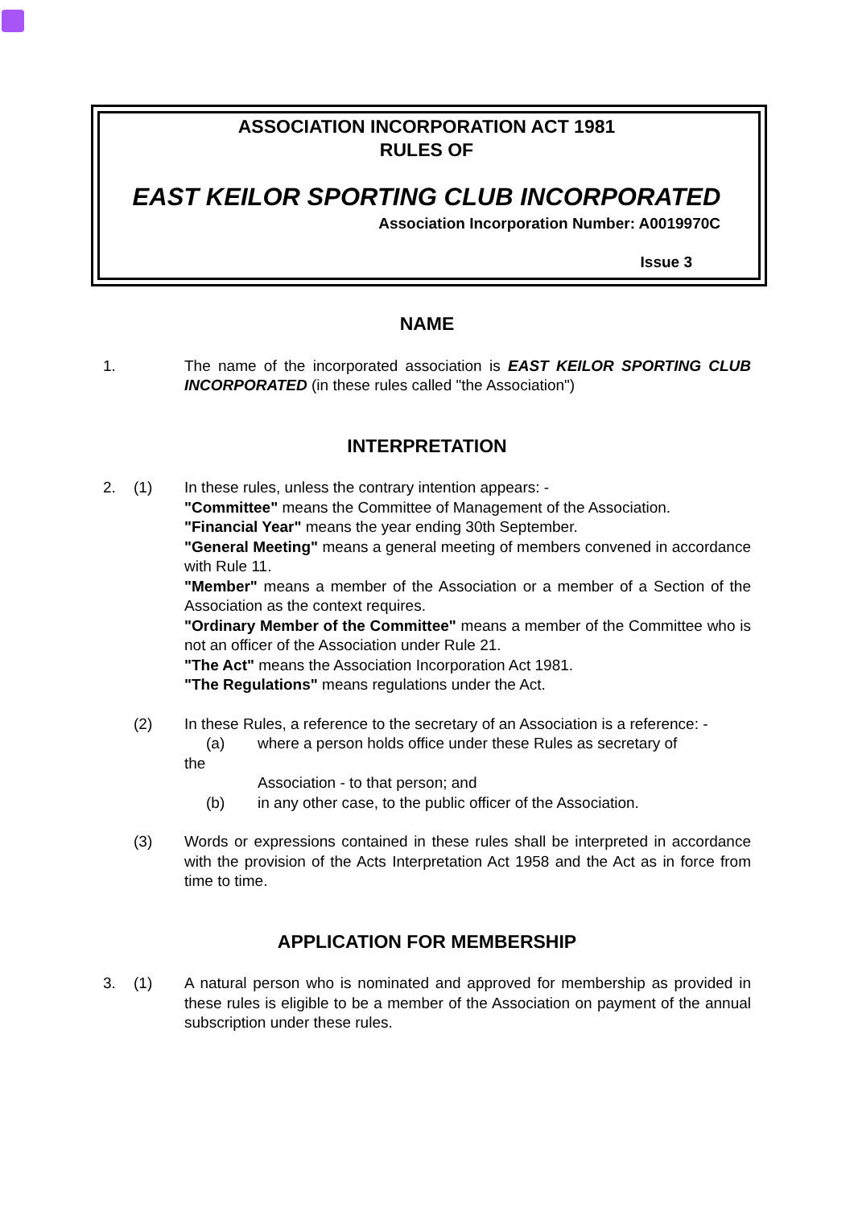ASSOCIATION INCORPORATION ACT 1981
RULES OF
EAST KEILOR SPORTING CLUB INCORPORATED
Association Incorporation Number: A0019970C
Issue 3
NAME
1. The name of the incorporated association is EAST KEILOR SPORTING CLUB INCORPORATED (in these rules called "the Association")
INTERPRETATION
2. (1) In these rules, unless the contrary intention appears: -
"Committee" means the Committee of Management of the Association.
"Financial Year" means the year ending 30th September.
"General Meeting" means a general meeting of members convened in accordance with Rule 11.
"Member" means a member of the Association or a member of a Section of the Association as the context requires.
"Ordinary Member of the Committee" means a member of the Committee who is not an officer of the Association under Rule 21.
"The Act" means the Association Incorporation Act 1981.
"The Regulations" means regulations under the Act.
(2) In these Rules, a reference to the secretary of an Association is a reference: -
(a) where a person holds office under these Rules as secretary of
the
Association - to that person; and
(b) in any other case, to the public officer of the Association.
(3) Words or expressions contained in these rules shall be interpreted in accordance with the provision of the Acts Interpretation Act 1958 and the Act as in force from time to time.
APPLICATION FOR MEMBERSHIP
3. (1) A natural person who is nominated and approved for membership as provided in these rules is eligible to be a member of the Association on payment of the annual subscription under these rules.